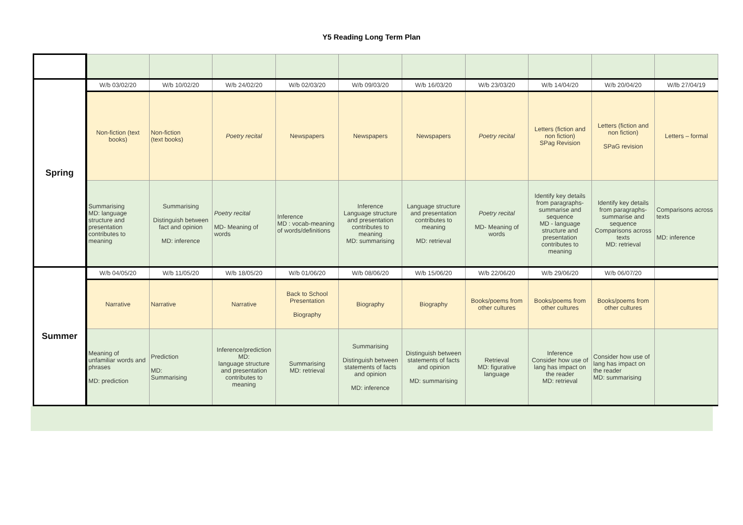Y5 Reading Long Term Plan
| Spring | W/b 03/02/20 | W/b 10/02/20 | W/b 24/02/20 | W/b 02/03/20 | W/b 09/03/20 | W/b 16/03/20 | W/b 23/03/20 | W/b 14/04/20 | W/b 20/04/20 | W/lb 27/04/19 |
| | Non-fiction (text books) | Non-fiction (text books) | Poetry recital | Newspapers | Newspapers | Newspapers | Poetry recital | Letters (fiction and non fiction) SPag Revision | Letters (fiction and non fiction) SPaG revision | Letters – formal |
| | Summarising MD: language structure and presentation contributes to meaning | Summarising Distinguish between fact and opinion MD: inference | Poetry recital MD- Meaning of words | Inference MD : vocab-meaning of words/definitions | Inference Language structure and presentation contributes to meaning MD: summarising | Language structure and presentation contributes to meaning MD: retrieval | Poetry recital MD- Meaning of words | Identify key details from paragraphs- summarise and sequence MD - language structure and presentation contributes to meaning | Identify key details from paragraphs- summarise and sequence Comparisons across texts MD: retrieval | Comparisons across texts MD: inference |
| Summer | W/b 04/05/20 | W/b 11/05/20 | W/b 18/05/20 | W/b 01/06/20 | W/b 08/06/20 | W/b 15/06/20 | W/b 22/06/20 | W/b 29/06/20 | W/b 06/07/20 | |
| | Narrative | Narrative | Narrative | Back to School Presentation Biography | Biography | Biography | Books/poems from other cultures | Books/poems from other cultures | Books/poems from other cultures | |
| | Meaning of unfamiliar words and phrases MD: prediction | Prediction MD: Summarising | Inference/prediction MD: language structure and presentation contributes to meaning | Summarising MD: retrieval | Summarising Distinguish between statements of facts and opinion MD: inference | Distinguish between statements of facts and opinion MD: summarising | Retrieval MD: figurative language | Inference Consider how use of lang has impact on the reader MD: retrieval | Consider how use of lang has impact on the reader MD: summarising | |